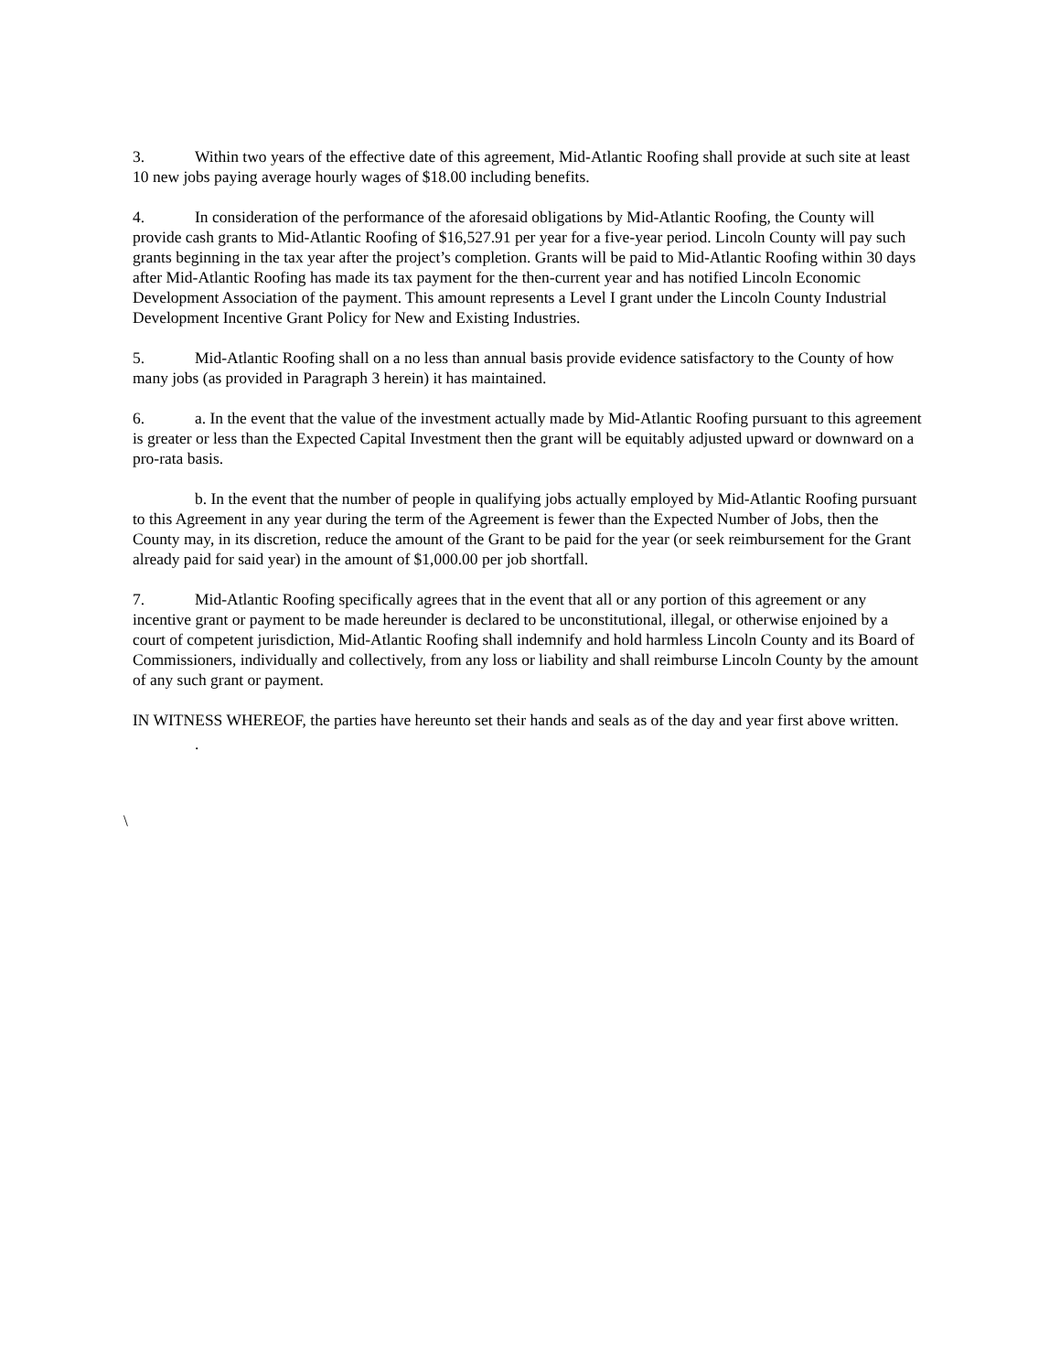3. Within two years of the effective date of this agreement, Mid-Atlantic Roofing shall provide at such site at least 10 new jobs paying average hourly wages of $18.00 including benefits.
4. In consideration of the performance of the aforesaid obligations by Mid-Atlantic Roofing, the County will provide cash grants to Mid-Atlantic Roofing of $16,527.91 per year for a five-year period. Lincoln County will pay such grants beginning in the tax year after the project’s completion. Grants will be paid to Mid-Atlantic Roofing within 30 days after Mid-Atlantic Roofing has made its tax payment for the then-current year and has notified Lincoln Economic Development Association of the payment. This amount represents a Level I grant under the Lincoln County Industrial Development Incentive Grant Policy for New and Existing Industries.
5. Mid-Atlantic Roofing shall on a no less than annual basis provide evidence satisfactory to the County of how many jobs (as provided in Paragraph 3 herein) it has maintained.
6. a. In the event that the value of the investment actually made by Mid-Atlantic Roofing pursuant to this agreement is greater or less than the Expected Capital Investment then the grant will be equitably adjusted upward or downward on a pro-rata basis.
b. In the event that the number of people in qualifying jobs actually employed by Mid-Atlantic Roofing pursuant to this Agreement in any year during the term of the Agreement is fewer than the Expected Number of Jobs, then the County may, in its discretion, reduce the amount of the Grant to be paid for the year (or seek reimbursement for the Grant already paid for said year) in the amount of $1,000.00 per job shortfall.
7. Mid-Atlantic Roofing specifically agrees that in the event that all or any portion of this agreement or any incentive grant or payment to be made hereunder is declared to be unconstitutional, illegal, or otherwise enjoined by a court of competent jurisdiction, Mid-Atlantic Roofing shall indemnify and hold harmless Lincoln County and its Board of Commissioners, individually and collectively, from any loss or liability and shall reimburse Lincoln County by the amount of any such grant or payment.
IN WITNESS WHEREOF, the parties have hereunto set their hands and seals as of the day and year first above written.
.
\